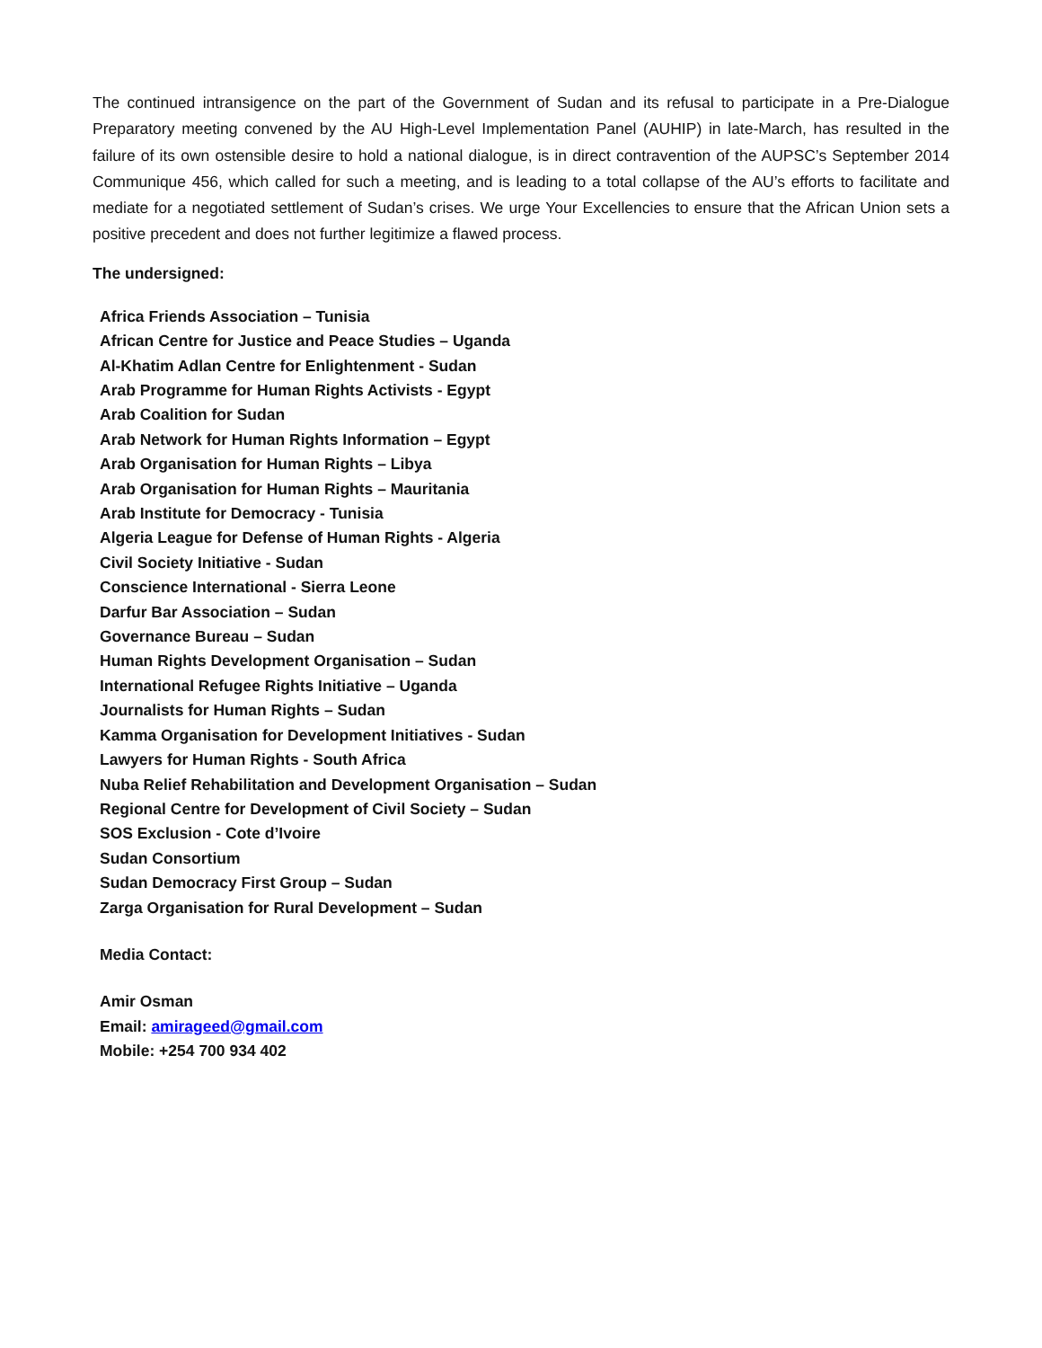The continued intransigence on the part of the Government of Sudan and its refusal to participate in a Pre-Dialogue Preparatory meeting convened by the AU High-Level Implementation Panel (AUHIP) in late-March, has resulted in the failure of its own ostensible desire to hold a national dialogue, is in direct contravention of the AUPSC’s September 2014 Communique 456, which called for such a meeting, and is leading to a total collapse of the AU’s efforts to facilitate and mediate for a negotiated settlement of Sudan’s crises. We urge Your Excellencies to ensure that the African Union sets a positive precedent and does not further legitimize a flawed process.
The undersigned:
Africa Friends Association – Tunisia
African Centre for Justice and Peace Studies – Uganda
Al-Khatim Adlan Centre for Enlightenment - Sudan
Arab Programme for Human Rights Activists - Egypt
Arab Coalition for Sudan
Arab Network for Human Rights Information – Egypt
Arab Organisation for Human Rights – Libya
Arab Organisation for Human Rights – Mauritania
Arab Institute for Democracy - Tunisia
Algeria League for Defense of Human Rights - Algeria
Civil Society Initiative - Sudan
Conscience International - Sierra Leone
Darfur Bar Association – Sudan
Governance Bureau – Sudan
Human Rights Development Organisation – Sudan
International Refugee Rights Initiative – Uganda
Journalists for Human Rights – Sudan
Kamma Organisation for Development Initiatives - Sudan
Lawyers for Human Rights - South Africa
Nuba Relief Rehabilitation and Development Organisation – Sudan
Regional Centre for Development of Civil Society – Sudan
SOS Exclusion - Cote d’Ivoire
Sudan Consortium
Sudan Democracy First Group – Sudan
Zarga Organisation for Rural Development – Sudan
Media Contact:
Amir Osman
Email: amirageed@gmail.com
Mobile: +254 700 934 402